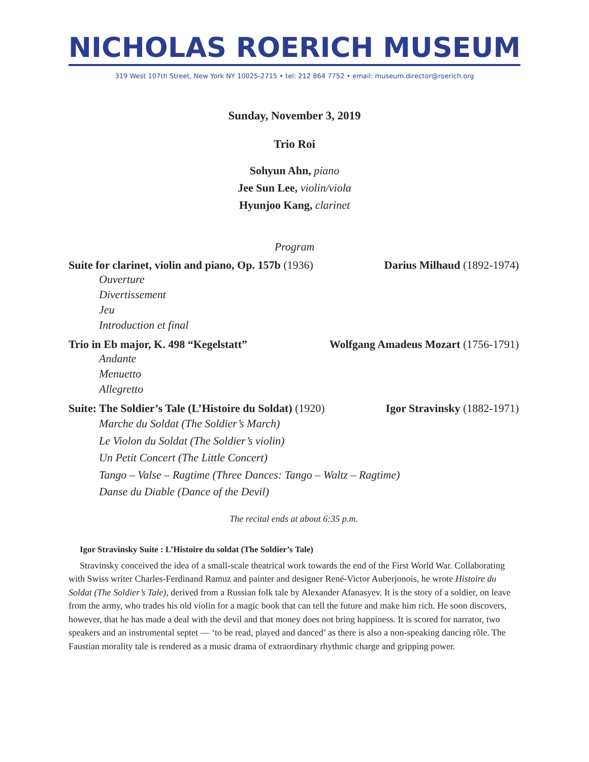NICHOLAS ROERICH MUSEUM
319 West 107th Street, New York NY 10025-2715 • tel: 212 864 7752 • email: museum.director@roerich.org
Sunday, November 3, 2019
Trio Roi
Sohyun Ahn, piano
Jee Sun Lee, violin/viola
Hyunjoo Kang, clarinet
Program
Suite for clarinet, violin and piano, Op. 157b (1936) Darius Milhaud (1892-1974)
Ouverture
Divertissement
Jeu
Introduction et final
Trio in Eb major, K. 498 “Kegelstatt” Wolfgang Amadeus Mozart (1756-1791)
Andante
Menuetto
Allegretto
Suite: The Soldier’s Tale (L’Histoire du Soldat) (1920) Igor Stravinsky (1882-1971)
Marche du Soldat (The Soldier’s March)
Le Violon du Soldat (The Soldier’s violin)
Un Petit Concert (The Little Concert)
Tango – Valse – Ragtime (Three Dances: Tango – Waltz – Ragtime)
Danse du Diable (Dance of the Devil)
The recital ends at about 6:35 p.m.
Igor Stravinsky Suite : L’Histoire du soldat (The Soldier’s Tale)
Stravinsky conceived the idea of a small-scale theatrical work towards the end of the First World War. Collaborating with Swiss writer Charles-Ferdinand Ramuz and painter and designer René-Victor Auberjonois, he wrote Histoire du Soldat (The Soldier’s Tale), derived from a Russian folk tale by Alexander Afanasyev. It is the story of a soldier, on leave from the army, who trades his old violin for a magic book that can tell the future and make him rich. He soon discovers, however, that he has made a deal with the devil and that money does not bring happiness. It is scored for narrator, two speakers and an instrumental septet — ‘to be read, played and danced’ as there is also a non-speaking dancing rôle. The Faustian morality tale is rendered as a music drama of extraordinary rhythmic charge and gripping power.